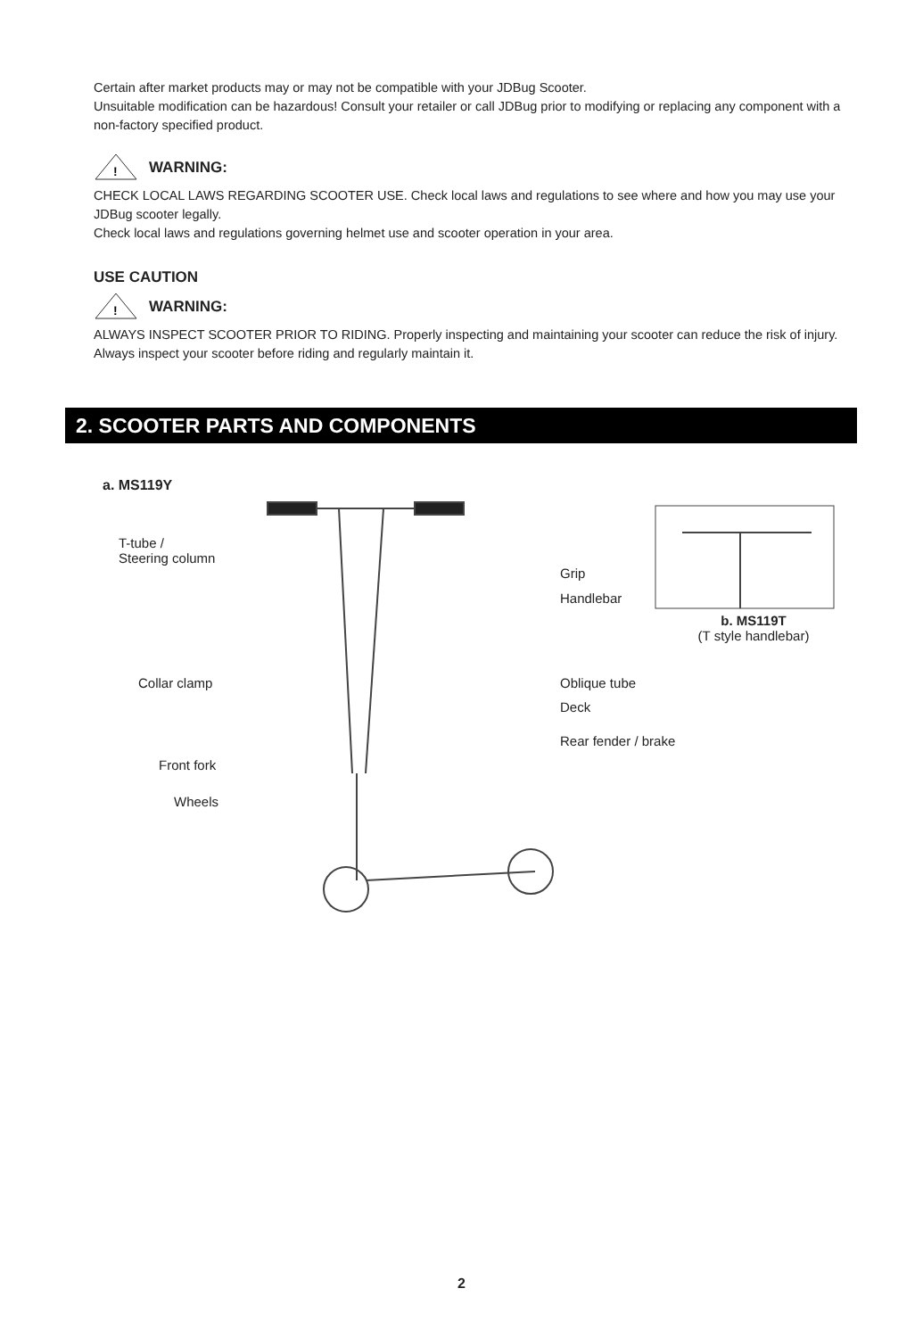Certain after market products may or may not be compatible with your JDBug Scooter.
Unsuitable modification can be hazardous! Consult your retailer or call JDBug prior to modifying or replacing any component with a non-factory specified product.
!
WARNING:
CHECK LOCAL LAWS REGARDING SCOOTER USE. Check local laws and regulations to see where and how you may use your JDBug scooter legally.
Check local laws and regulations governing helmet use and scooter operation in your area.
USE CAUTION
!
WARNING:
ALWAYS INSPECT SCOOTER PRIOR TO RIDING. Properly inspecting and maintaining your scooter can reduce the risk of injury. Always inspect your scooter before riding and regularly maintain it.
2. SCOOTER PARTS AND COMPONENTS
a. MS119Y
T-tube /
Steering column
Collar clamp
Front fork
Wheels
Grip
Handlebar
Oblique tube
Deck
Rear fender / brake
b. MS119T
(T style handlebar)
2